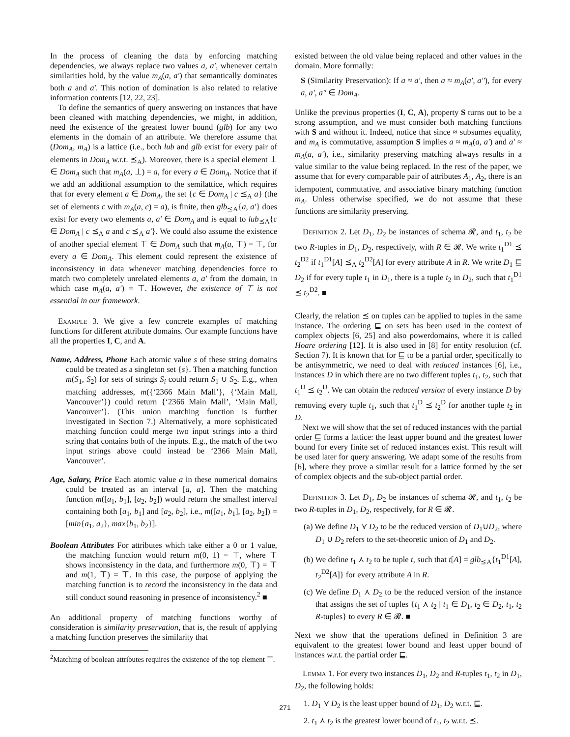In the process of cleaning the data by enforcing matching dependencies, we always replace two values a, a′, whenever certain similarities hold, by the value m<sub>A</sub>(a, a′) that semantically dominates both a and a′. This notion of domination is also related to relative information contents [12, 22, 23].
To define the semantics of query answering on instances that have been cleaned with matching dependencies, we might, in addition, need the existence of the greatest lower bound (glb) for any two elements in the domain of an attribute. We therefore assume that (Dom<sub>A</sub>, m<sub>A</sub>) is a lattice (i.e., both lub and glb exist for every pair of elements in Dom<sub>A</sub> w.r.t. ⪯<sub>A</sub>). Moreover, there is a special element ⊥ ∈ Dom<sub>A</sub> such that m<sub>A</sub>(a, ⊥) = a, for every a ∈ Dom<sub>A</sub>. Notice that if we add an additional assumption to the semilattice, which requires that for every element a ∈ Dom<sub>A</sub>, the set {c ∈ Dom<sub>A</sub> | c ⪯<sub>A</sub> a} (the set of elements c with m<sub>A</sub>(a, c) = a), is finite, then glb<sub>⪯A</sub>{a, a′} does exist for every two elements a, a′ ∈ Dom<sub>A</sub> and is equal to lub<sub>⪯A</sub>{c ∈ Dom<sub>A</sub> | c ⪯<sub>A</sub> a and c ⪯<sub>A</sub> a′}. We could also assume the existence of another special element ⊤ ∈ Dom<sub>A</sub> such that m<sub>A</sub>(a, ⊤) = ⊤, for every a ∈ Dom<sub>A</sub>. This element could represent the existence of inconsistency in data whenever matching dependencies force to match two completely unrelated elements a, a′ from the domain, in which case m<sub>A</sub>(a, a′) = ⊤. However, the existence of ⊤ is not essential in our framework.
Example 3. We give a few concrete examples of matching functions for different attribute domains. Our example functions have all the properties I, C, and A.
Name, Address, Phone Each atomic value s of these string domains could be treated as a singleton set {s}. Then a matching function m(S<sub>1</sub>, S<sub>2</sub>) for sets of strings S<sub>i</sub> could return S<sub>1</sub> ∪ S<sub>2</sub>. E.g., when matching addresses, m({‘2366 Main Mall’}, {‘Main Mall, Vancouver’}) could return {‘2366 Main Mall’, ‘Main Mall, Vancouver’}. (This union matching function is further investigated in Section 7.) Alternatively, a more sophisticated matching function could merge two input strings into a third string that contains both of the inputs. E.g., the match of the two input strings above could instead be ‘2366 Main Mall, Vancouver’.
Age, Salary, Price Each atomic value a in these numerical domains could be treated as an interval [a, a]. Then the matching function m([a<sub>1</sub>, b<sub>1</sub>], [a<sub>2</sub>, b<sub>2</sub>]) would return the smallest interval containing both [a<sub>1</sub>, b<sub>1</sub>] and [a<sub>2</sub>, b<sub>2</sub>], i.e., m([a<sub>1</sub>, b<sub>1</sub>], [a<sub>2</sub>, b<sub>2</sub>]) = [min{a<sub>1</sub>, a<sub>2</sub>}, max{b<sub>1</sub>, b<sub>2</sub>}].
Boolean Attributes For attributes which take either a 0 or 1 value, the matching function would return m(0, 1) = ⊤, where ⊤ shows inconsistency in the data, and furthermore m(0, ⊤) = ⊤ and m(1, ⊤) = ⊤. In this case, the purpose of applying the matching function is to record the inconsistency in the data and still conduct sound reasoning in presence of inconsistency.<sup>2</sup> ■
An additional property of matching functions worthy of consideration is similarity preservation, that is, the result of applying a matching function preserves the similarity that
<sup>2</sup> Matching of boolean attributes requires the existence of the top element ⊤.
existed between the old value being replaced and other values in the domain. More formally:
S (Similarity Preservation): If a ≈ a′, then a ≈ m<sub>A</sub>(a′, a″), for every a, a′, a″ ∈ Dom<sub>A</sub>.
Unlike the previous properties (I, C, A), property S turns out to be a strong assumption, and we must consider both matching functions with S and without it. Indeed, notice that since ≈ subsumes equality, and m<sub>A</sub> is commutative, assumption S implies a ≈ m<sub>A</sub>(a, a′) and a′ ≈ m<sub>A</sub>(a, a′), i.e., similarity preserving matching always results in a value similar to the value being replaced. In the rest of the paper, we assume that for every comparable pair of attributes A<sub>1</sub>, A<sub>2</sub>, there is an idempotent, commutative, and associative binary matching function m<sub>A</sub>. Unless otherwise specified, we do not assume that these functions are similarity preserving.
Definition 2. Let D<sub>1</sub>, D<sub>2</sub> be instances of schema 𝓡, and t<sub>1</sub>, t<sub>2</sub> be two R-tuples in D<sub>1</sub>, D<sub>2</sub>, respectively, with R ∈ 𝓡. We write t<sub>1</sub><sup>D1</sup> ⪯ t<sub>2</sub><sup>D2</sup> if t<sub>1</sub><sup>D1</sup>[A] ⪯<sub>A</sub> t<sub>2</sub><sup>D2</sup>[A] for every attribute A in R. We write D<sub>1</sub> ⊑ D<sub>2</sub> if for every tuple t<sub>1</sub> in D<sub>1</sub>, there is a tuple t<sub>2</sub> in D<sub>2</sub>, such that t<sub>1</sub><sup>D1</sup> ⪯ t<sub>2</sub><sup>D2</sup>. ■
Clearly, the relation ⪯ on tuples can be applied to tuples in the same instance. The ordering ⊑ on sets has been used in the context of complex objects [6, 25] and also powerdomains, where it is called Hoare ordering [12]. It is also used in [8] for entity resolution (cf. Section 7). It is known that for ⊑ to be a partial order, specifically to be antisymmetric, we need to deal with reduced instances [6], i.e., instances D in which there are no two different tuples t<sub>1</sub>, t<sub>2</sub>, such that t<sub>1</sub><sup>D</sup> ⪯ t<sub>2</sub><sup>D</sup>. We can obtain the reduced version of every instance D by removing every tuple t<sub>1</sub>, such that t<sub>1</sub><sup>D</sup> ⪯ t<sub>2</sub><sup>D</sup> for another tuple t<sub>2</sub> in D.
Next we will show that the set of reduced instances with the partial order ⊑ forms a lattice: the least upper bound and the greatest lower bound for every finite set of reduced instances exist. This result will be used later for query answering. We adapt some of the results from [6], where they prove a similar result for a lattice formed by the set of complex objects and the sub-object partial order.
Definition 3. Let D<sub>1</sub>, D<sub>2</sub> be instances of schema 𝓡, and t<sub>1</sub>, t<sub>2</sub> be two R-tuples in D<sub>1</sub>, D<sub>2</sub>, respectively, for R ∈ 𝓡.
(a) We define D<sub>1</sub> ⋎ D<sub>2</sub> to be the reduced version of D<sub>1</sub>∪D<sub>2</sub>, where D<sub>1</sub> ∪ D<sub>2</sub> refers to the set-theoretic union of D<sub>1</sub> and D<sub>2</sub>.
(b) We define t<sub>1</sub> ⋏ t<sub>2</sub> to be tuple t, such that t[A] = glb<sub>⪯A</sub>{t<sub>1</sub><sup>D1</sup>[A], t<sub>2</sub><sup>D2</sup>[A]} for every attribute A in R.
(c) We define D<sub>1</sub> ⋏ D<sub>2</sub> to be the reduced version of the instance that assigns the set of tuples {t<sub>1</sub> ⋏ t<sub>2</sub> | t<sub>1</sub> ∈ D<sub>1</sub>, t<sub>2</sub> ∈ D<sub>2</sub>, t<sub>1</sub>, t<sub>2</sub> R-tuples} to every R ∈ 𝓡. ■
Next we show that the operations defined in Definition 3 are equivalent to the greatest lower bound and least upper bound of instances w.r.t. the partial order ⊑.
Lemma 1. For every two instances D<sub>1</sub>, D<sub>2</sub> and R-tuples t<sub>1</sub>, t<sub>2</sub> in D<sub>1</sub>, D<sub>2</sub>, the following holds:
1. D<sub>1</sub> ⋎ D<sub>2</sub> is the least upper bound of D<sub>1</sub>, D<sub>2</sub> w.r.t. ⊑.
2. t<sub>1</sub> ⋏ t<sub>2</sub> is the greatest lower bound of t<sub>1</sub>, t<sub>2</sub> w.r.t. ⪯.
271